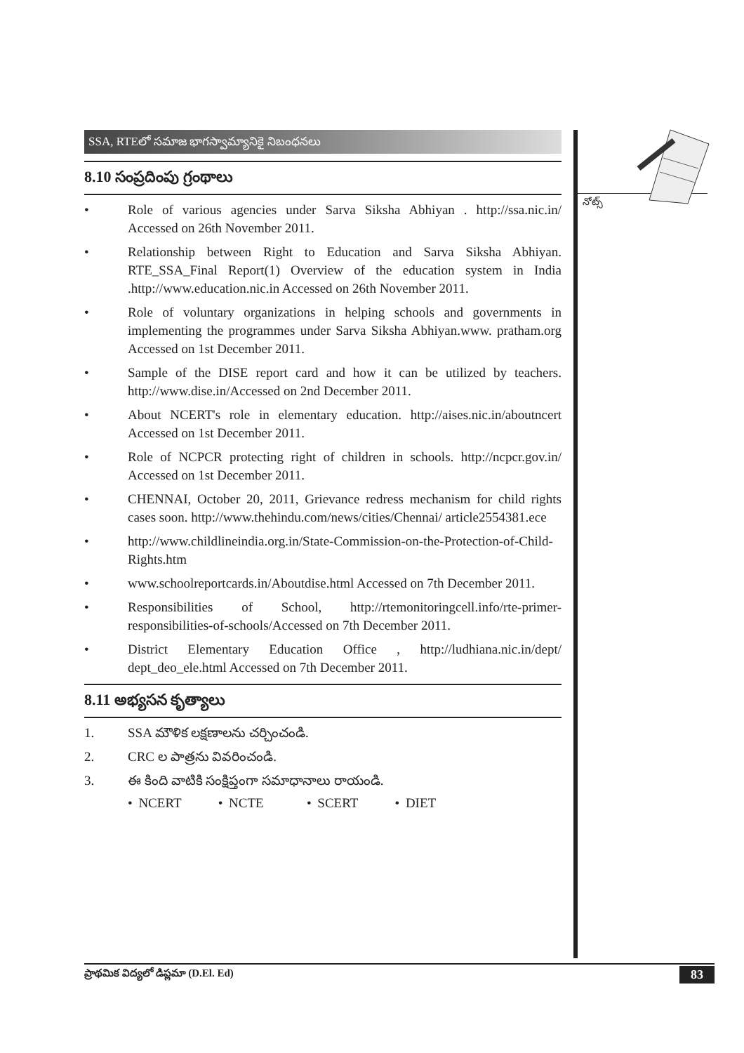నోట్స్
SSA, RTEలో సమాజ భాగస్వామ్యానికై నిబంధనలు
8.10 సంప్రదింపు గ్రంథాలు
• Role of various agencies under Sarva Siksha Abhiyan . http://ssa.nic.in/ Accessed on 26th November 2011.
• Relationship between Right to Education and Sarva Siksha Abhiyan. RTE_SSA_Final Report(1) Overview of the education system in India .http://www.education.nic.in Accessed on 26th November 2011.
• Role of voluntary organizations in helping schools and governments in implementing the programmes under Sarva Siksha Abhiyan.www. pratham.org Accessed on 1st December 2011.
• Sample of the DISE report card and how it can be utilized by teachers. http://www.dise.in/Accessed on 2nd December 2011.
• About NCERT's role in elementary education. http://aises.nic.in/aboutncert Accessed on 1st December 2011.
• Role of NCPCR protecting right of children in schools. http://ncpcr.gov.in/ Accessed on 1st December 2011.
• CHENNAI, October 20, 2011, Grievance redress mechanism for child rights cases soon. http://www.thehindu.com/news/cities/Chennai/ article2554381.ece
• http://www.childlineindia.org.in/State-Commission-on-the-Protection-of-Child-Rights.htm
• www.schoolreportcards.in/Aboutdise.html Accessed on 7th December 2011.
• Responsibilities of School, http://rtemonitoringcell.info/rte-primer-responsibilities-of-schools/Accessed on 7th December 2011.
• District Elementary Education Office , http://ludhiana.nic.in/dept/ dept_deo_ele.html Accessed on 7th December 2011.
8.11 అభ్యసన కృత్యాలు
1. SSA మౌళిక లక్షణాలను చర్చించండి.
2. CRC ల పాత్రను వివరించండి.
3. ఈ కింది వాటికి సంక్షిప్తంగా సమాధానాలు రాయండి.
• NCERT • NCTE • SCERT • DIET
ప్రాథమిక విద్యలో డిప్లమా (D.El. Ed) 83